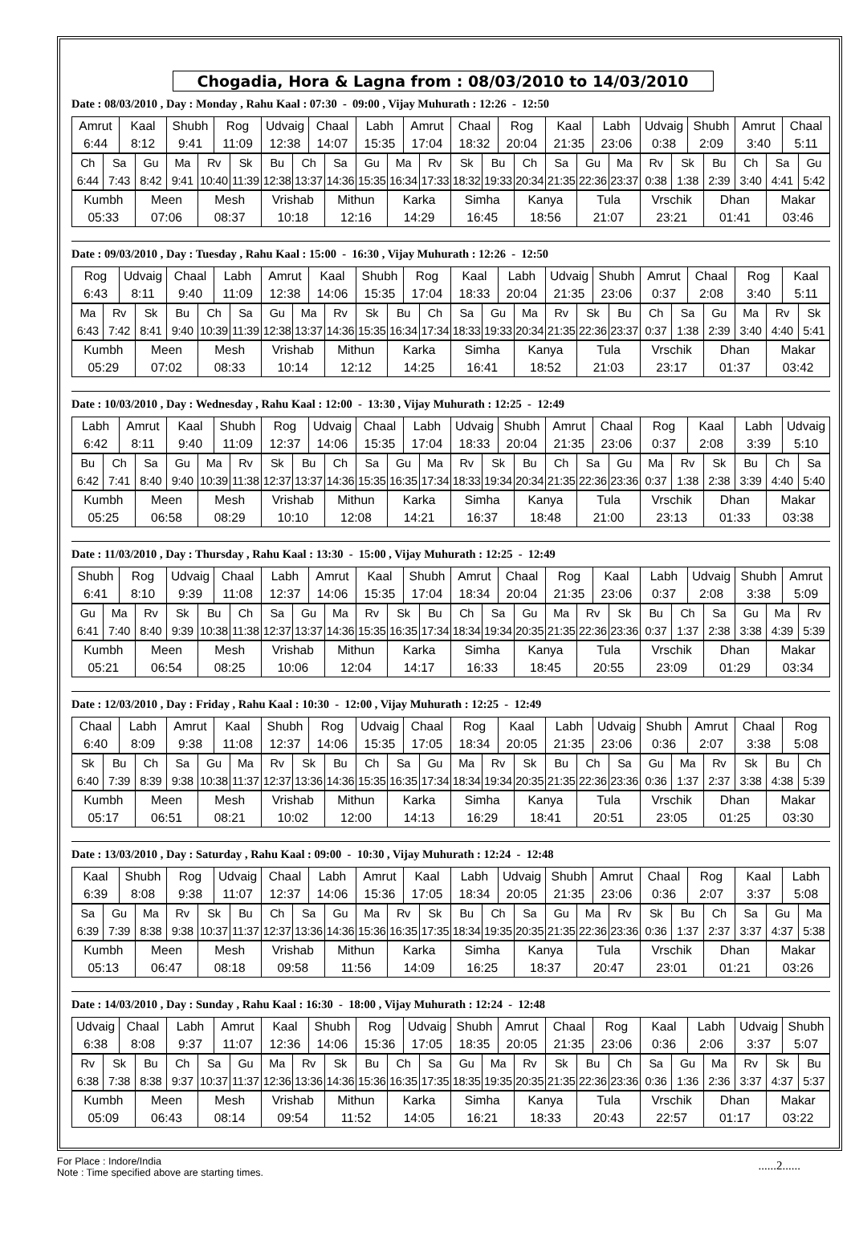Chogadia, Hora & Lagna from : 08/03/2010 to 14/03/2010
Date : 08/03/2010 , Day : Monday , Rahu Kaal : 07:30 - 09:00 , Vijay Muhurath : 12:26 - 12:50
| Amrut | Kaal | Shubh | Rog | Udvaig | Chaal | Labh | Amrut | Chaal | Rog | Kaal | Labh | Udvaig | Shubh | Amrut | Chaal |
| 6:44 | 8:12 | 9:41 | 11:09 | 12:38 | 14:07 | 15:35 | 17:04 | 18:32 | 20:04 | 21:35 | 23:06 | 0:38 | 2:09 | 3:40 | 5:11 |
| Ch | Sa | Gu | Ma | Rv | Sk | Bu | Ch | Sa | Gu | Ma | Rv | Sk | Bu | Ch | Sa | Gu | Ma | Rv | Sk | Bu | Ch | Sa | Gu |
| 6:44 | 7:43 | 8:42 | 9:41 | 10:40 | 11:39 | 12:38 | 13:37 | 14:36 | 15:35 | 16:34 | 17:33 | 18:32 | 19:33 | 20:34 | 21:35 | 22:36 | 23:37 | 0:38 | 1:38 | 2:39 | 3:40 | 4:41 | 5:42 |
| Kumbh | Meen | Mesh | Vrishab | Mithun | Karka | Simha | Kanya | Tula | Vrschik | Dhan | Makar |
| 05:33 | 07:06 | 08:37 | 10:18 | 12:16 | 14:29 | 16:45 | 18:56 | 21:07 | 23:21 | 01:41 | 03:46 |
Date : 09/03/2010 , Day : Tuesday , Rahu Kaal : 15:00 - 16:30 , Vijay Muhurath : 12:26 - 12:50
| Rog | Udvaig | Chaal | Labh | Amrut | Kaal | Shubh | Rog | Kaal | Labh | Udvaig | Shubh | Amrut | Chaal | Rog | Kaal |
| 6:43 | 8:11 | 9:40 | 11:09 | 12:38 | 14:06 | 15:35 | 17:04 | 18:33 | 20:04 | 21:35 | 23:06 | 0:37 | 2:08 | 3:40 | 5:11 |
| Ma | Rv | Sk | Bu | Ch | Sa | Gu | Ma | Rv | Sk | Bu | Ch | Sa | Gu | Ma | Rv | Sk | Bu | Ch | Sa | Gu | Ma | Rv | Sk |
| 6:43 | 7:42 | 8:41 | 9:40 | 10:39 | 11:39 | 12:38 | 13:37 | 14:36 | 15:35 | 16:34 | 17:34 | 18:33 | 19:33 | 20:34 | 21:35 | 22:36 | 23:37 | 0:37 | 1:38 | 2:39 | 3:40 | 4:40 | 5:41 |
| Kumbh | Meen | Mesh | Vrishab | Mithun | Karka | Simha | Kanya | Tula | Vrschik | Dhan | Makar |
| 05:29 | 07:02 | 08:33 | 10:14 | 12:12 | 14:25 | 16:41 | 18:52 | 21:03 | 23:17 | 01:37 | 03:42 |
Date : 10/03/2010 , Day : Wednesday , Rahu Kaal : 12:00 - 13:30 , Vijay Muhurath : 12:25 - 12:49
| Labh | Amrut | Kaal | Shubh | Rog | Udvaig | Chaal | Labh | Udvaig | Shubh | Amrut | Chaal | Rog | Kaal | Labh | Udvaig |
| 6:42 | 8:11 | 9:40 | 11:09 | 12:37 | 14:06 | 15:35 | 17:04 | 18:33 | 20:04 | 21:35 | 23:06 | 0:37 | 2:08 | 3:39 | 5:10 |
| Bu | Ch | Sa | Gu | Ma | Rv | Sk | Bu | Ch | Sa | Gu | Ma | Rv | Sk | Bu | Ch | Sa | Gu | Ma | Rv | Sk | Bu | Ch | Sa |
| 6:42 | 7:41 | 8:40 | 9:40 | 10:39 | 11:38 | 12:37 | 13:37 | 14:36 | 15:35 | 16:35 | 17:34 | 18:33 | 19:34 | 20:34 | 21:35 | 22:36 | 23:36 | 0:37 | 1:38 | 2:38 | 3:39 | 4:40 | 5:40 |
| Kumbh | Meen | Mesh | Vrishab | Mithun | Karka | Simha | Kanya | Tula | Vrschik | Dhan | Makar |
| 05:25 | 06:58 | 08:29 | 10:10 | 12:08 | 14:21 | 16:37 | 18:48 | 21:00 | 23:13 | 01:33 | 03:38 |
Date : 11/03/2010 , Day : Thursday , Rahu Kaal : 13:30 - 15:00 , Vijay Muhurath : 12:25 - 12:49
| Shubh | Rog | Udvaig | Chaal | Labh | Amrut | Kaal | Shubh | Amrut | Chaal | Rog | Kaal | Labh | Udvaig | Shubh | Amrut |
| 6:41 | 8:10 | 9:39 | 11:08 | 12:37 | 14:06 | 15:35 | 17:04 | 18:34 | 20:04 | 21:35 | 23:06 | 0:37 | 2:08 | 3:38 | 5:09 |
| Gu | Ma | Rv | Sk | Bu | Ch | Sa | Gu | Ma | Rv | Sk | Bu | Ch | Sa | Gu | Ma | Rv | Sk | Bu | Ch | Sa | Gu | Ma | Rv |
| 6:41 | 7:40 | 8:40 | 9:39 | 10:38 | 11:38 | 12:37 | 13:37 | 14:36 | 15:35 | 16:35 | 17:34 | 18:34 | 19:34 | 20:35 | 21:35 | 22:36 | 23:36 | 0:37 | 1:37 | 2:38 | 3:38 | 4:39 | 5:39 |
| Kumbh | Meen | Mesh | Vrishab | Mithun | Karka | Simha | Kanya | Tula | Vrschik | Dhan | Makar |
| 05:21 | 06:54 | 08:25 | 10:06 | 12:04 | 14:17 | 16:33 | 18:45 | 20:55 | 23:09 | 01:29 | 03:34 |
Date : 12/03/2010 , Day : Friday , Rahu Kaal : 10:30 - 12:00 , Vijay Muhurath : 12:25 - 12:49
| Chaal | Labh | Amrut | Kaal | Shubh | Rog | Udvaig | Chaal | Rog | Kaal | Labh | Udvaig | Shubh | Amrut | Chaal | Rog |
| 6:40 | 8:09 | 9:38 | 11:08 | 12:37 | 14:06 | 15:35 | 17:05 | 18:34 | 20:05 | 21:35 | 23:06 | 0:36 | 2:07 | 3:38 | 5:08 |
| Sk | Bu | Ch | Sa | Gu | Ma | Rv | Sk | Bu | Ch | Sa | Gu | Ma | Rv | Sk | Bu | Ch | Sa | Gu | Ma | Rv | Sk | Bu | Ch |
| 6:40 | 7:39 | 8:39 | 9:38 | 10:38 | 11:37 | 12:37 | 13:36 | 14:36 | 15:35 | 16:35 | 17:34 | 18:34 | 19:34 | 20:35 | 21:35 | 22:36 | 23:36 | 0:36 | 1:37 | 2:37 | 3:38 | 4:38 | 5:39 |
| Kumbh | Meen | Mesh | Vrishab | Mithun | Karka | Simha | Kanya | Tula | Vrschik | Dhan | Makar |
| 05:17 | 06:51 | 08:21 | 10:02 | 12:00 | 14:13 | 16:29 | 18:41 | 20:51 | 23:05 | 01:25 | 03:30 |
Date : 13/03/2010 , Day : Saturday , Rahu Kaal : 09:00 - 10:30 , Vijay Muhurath : 12:24 - 12:48
| Kaal | Shubh | Rog | Udvaig | Chaal | Labh | Amrut | Kaal | Labh | Udvaig | Shubh | Amrut | Chaal | Rog | Kaal | Labh |
| 6:39 | 8:08 | 9:38 | 11:07 | 12:37 | 14:06 | 15:36 | 17:05 | 18:34 | 20:05 | 21:35 | 23:06 | 0:36 | 2:07 | 3:37 | 5:08 |
| Sa | Gu | Ma | Rv | Sk | Bu | Ch | Sa | Gu | Ma | Rv | Sk | Bu | Ch | Sa | Gu | Ma | Rv | Sk | Bu | Ch | Sa | Gu | Ma |
| 6:39 | 7:39 | 8:38 | 9:38 | 10:37 | 11:37 | 12:37 | 13:36 | 14:36 | 15:36 | 16:35 | 17:35 | 18:34 | 19:35 | 20:35 | 21:35 | 22:36 | 23:36 | 0:36 | 1:37 | 2:37 | 3:37 | 4:37 | 5:38 |
| Kumbh | Meen | Mesh | Vrishab | Mithun | Karka | Simha | Kanya | Tula | Vrschik | Dhan | Makar |
| 05:13 | 06:47 | 08:18 | 09:58 | 11:56 | 14:09 | 16:25 | 18:37 | 20:47 | 23:01 | 01:21 | 03:26 |
Date : 14/03/2010 , Day : Sunday , Rahu Kaal : 16:30 - 18:00 , Vijay Muhurath : 12:24 - 12:48
| Udvaig | Chaal | Labh | Amrut | Kaal | Shubh | Rog | Udvaig | Shubh | Amrut | Chaal | Rog | Kaal | Labh | Udvaig | Shubh |
| 6:38 | 8:08 | 9:37 | 11:07 | 12:36 | 14:06 | 15:36 | 17:05 | 18:35 | 20:05 | 21:35 | 23:06 | 0:36 | 2:06 | 3:37 | 5:07 |
| Rv | Sk | Bu | Ch | Sa | Gu | Ma | Rv | Sk | Bu | Ch | Sa | Gu | Ma | Rv | Sk | Bu | Ch | Sa | Gu | Ma | Rv | Sk | Bu |
| 6:38 | 7:38 | 8:38 | 9:37 | 10:37 | 11:37 | 12:36 | 13:36 | 14:36 | 15:36 | 16:35 | 17:35 | 18:35 | 19:35 | 20:35 | 21:35 | 22:36 | 23:36 | 0:36 | 1:36 | 2:36 | 3:37 | 4:37 | 5:37 |
| Kumbh | Meen | Mesh | Vrishab | Mithun | Karka | Simha | Kanya | Tula | Vrschik | Dhan | Makar |
| 05:09 | 06:43 | 08:14 | 09:54 | 11:52 | 14:05 | 16:21 | 18:33 | 20:43 | 22:57 | 01:17 | 03:22 |
For Place : Indore/India
Note : Time specified above are starting times.
......2......